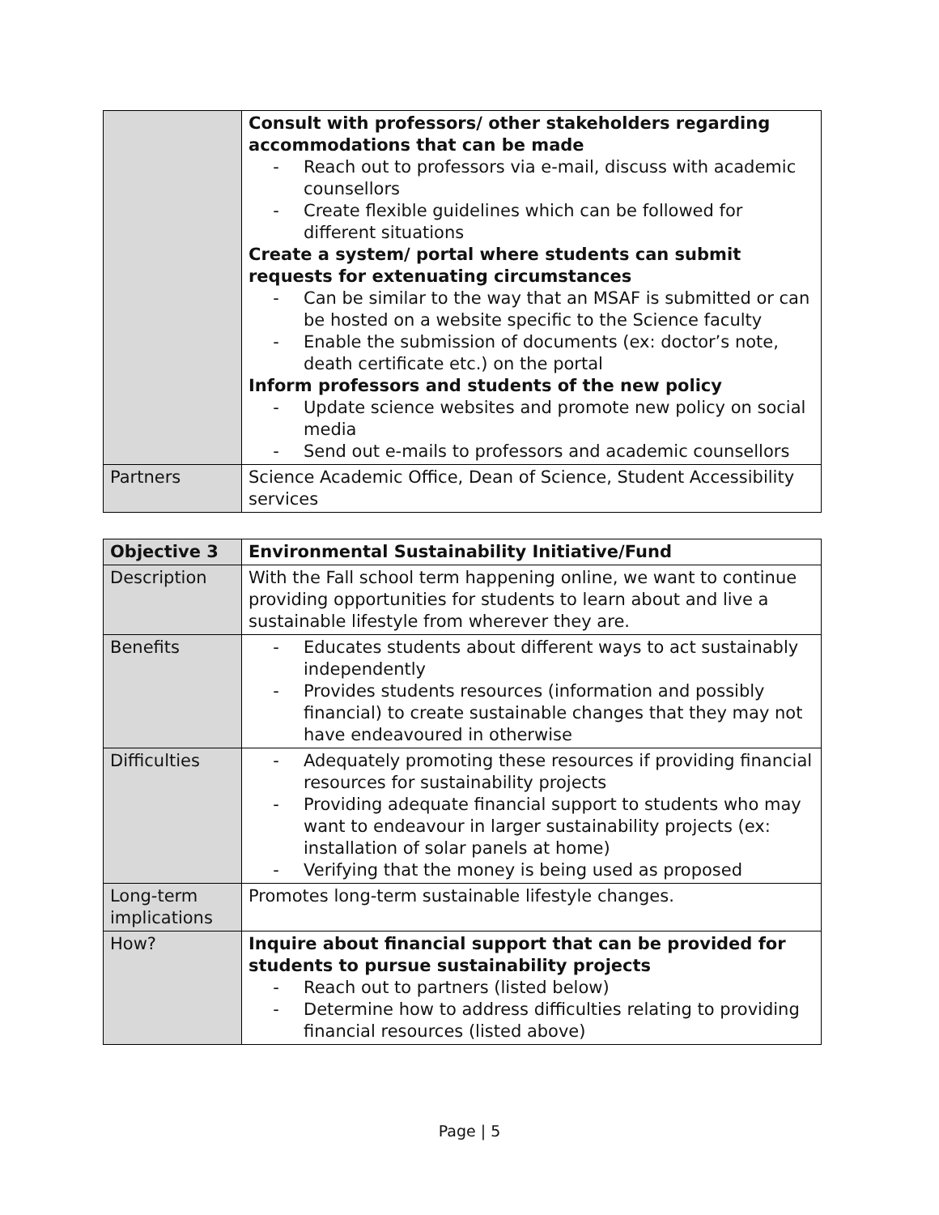| | Consult with professors/ other stakeholders regarding accommodations that can be made - Reach out to professors via e-mail, discuss with academic counsellors - Create flexible guidelines which can be followed for different situations Create a system/ portal where students can submit requests for extenuating circumstances - Can be similar to the way that an MSAF is submitted or can be hosted on a website specific to the Science faculty - Enable the submission of documents (ex: doctor’s note, death certificate etc.) on the portal Inform professors and students of the new policy - Update science websites and promote new policy on social media - Send out e-mails to professors and academic counsellors |
| Partners | Science Academic Office, Dean of Science, Student Accessibility services |
| Objective 3 | Environmental Sustainability Initiative/Fund |
| Description | With the Fall school term happening online, we want to continue providing opportunities for students to learn about and live a sustainable lifestyle from wherever they are. |
| Benefits | - Educates students about different ways to act sustainably independently - Provides students resources (information and possibly financial) to create sustainable changes that they may not have endeavoured in otherwise |
| Difficulties | - Adequately promoting these resources if providing financial resources for sustainability projects - Providing adequate financial support to students who may want to endeavour in larger sustainability projects (ex: installation of solar panels at home) - Verifying that the money is being used as proposed |
| Long-term implications | Promotes long-term sustainable lifestyle changes. |
| How? | Inquire about financial support that can be provided for students to pursue sustainability projects - Reach out to partners (listed below) - Determine how to address difficulties relating to providing financial resources (listed above) |
Page | 5